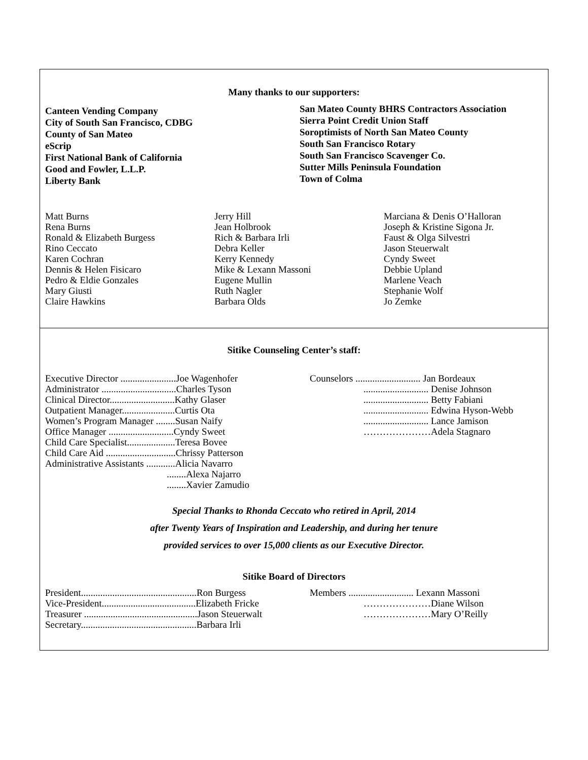Many thanks to our supporters:
Canteen Vending Company
City of South San Francisco, CDBG
County of San Mateo
eScrip
First National Bank of California
Good and Fowler, L.L.P.
Liberty Bank
San Mateo County BHRS Contractors Association
Sierra Point Credit Union Staff
Soroptimists of North San Mateo County
South San Francisco Rotary
South San Francisco Scavenger Co.
Sutter Mills Peninsula Foundation
Town of Colma
Matt Burns
Rena Burns
Ronald & Elizabeth Burgess
Rino Ceccato
Karen Cochran
Dennis & Helen Fisicaro
Pedro & Eldie Gonzales
Mary Giusti
Claire Hawkins
Jerry Hill
Jean Holbrook
Rich & Barbara Irli
Debra Keller
Kerry Kennedy
Mike & Lexann Massoni
Eugene Mullin
Ruth Nagler
Barbara Olds
Marciana & Denis O’Halloran
Joseph & Kristine Sigona Jr.
Faust & Olga Silvestri
Jason Steuerwalt
Cyndy Sweet
Debbie Upland
Marlene Veach
Stephanie Wolf
Jo Zemke
Sitike Counseling Center’s staff:
Executive Director .......................Joe Wagenhofer
Administrator ...............................Charles Tyson
Clinical Director...........................Kathy Glaser
Outpatient Manager......................Curtis Ota
Women’s Program Manager ........Susan Naify
Office Manager ...........................Cyndy Sweet
Child Care Specialist....................Teresa Bovee
Child Care Aid .............................Chrissy Patterson
Administrative Assistants ............Alicia Navarro
........Alexa Najarro
........Xavier Zamudio
Counselors ........................... Jan Bordeaux
........................... Denise Johnson
........................... Betty Fabiani
........................... Edwina Hyson-Webb
........................... Lance Jamison
…………………Adela Stagnaro
Special Thanks to Rhonda Ceccato who retired in April, 2014
after Twenty Years of Inspiration and Leadership, and during her tenure
provided services to over 15,000 clients as our Executive Director.
Sitike Board of Directors
President................................................Ron Burgess
Vice-President.......................................Elizabeth Fricke
Treasurer ...............................................Jason Steuerwalt
Secretary................................................Barbara Irli
Members ........................... Lexann Massoni
…………………Diane Wilson
…………………Mary O’Reilly